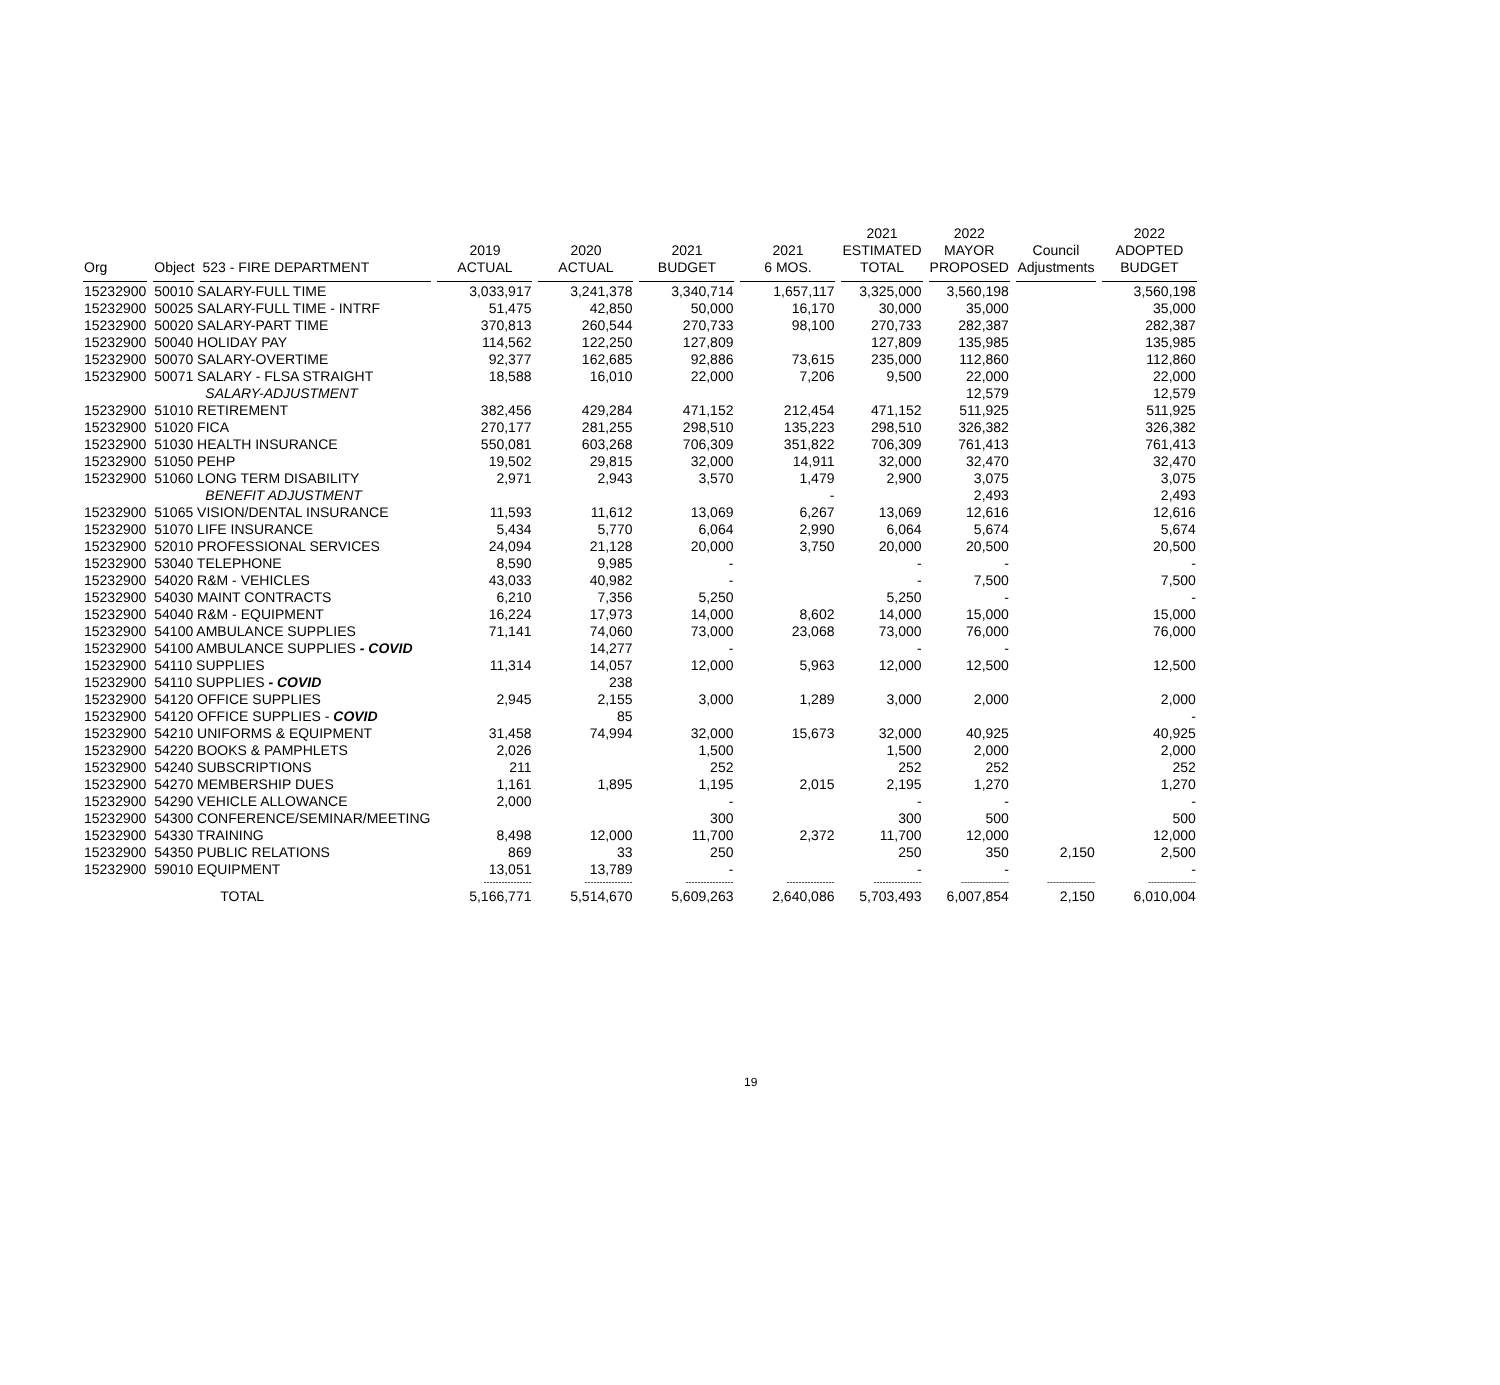| Org | Object 523 - FIRE DEPARTMENT | | 2019 ACTUAL | 2020 ACTUAL | 2021 BUDGET | 2021 6 MOS. | 2021 ESTIMATED TOTAL | 2022 MAYOR PROPOSED | Council Adjustments | 2022 ADOPTED BUDGET |
| --- | --- | --- | --- | --- | --- | --- | --- | --- | --- | --- |
| 15232900 | 50010 SALARY-FULL TIME | | 3,033,917 | 3,241,378 | 3,340,714 | 1,657,117 | 3,325,000 | 3,560,198 | | 3,560,198 |
| 15232900 | 50025 SALARY-FULL TIME - INTRF | | 51,475 | 42,850 | 50,000 | 16,170 | 30,000 | 35,000 | | 35,000 |
| 15232900 | 50020 SALARY-PART TIME | | 370,813 | 260,544 | 270,733 | 98,100 | 270,733 | 282,387 | | 282,387 |
| 15232900 | 50040 HOLIDAY PAY | | 114,562 | 122,250 | 127,809 | | 127,809 | 135,985 | | 135,985 |
| 15232900 | 50070 SALARY-OVERTIME | | 92,377 | 162,685 | 92,886 | 73,615 | 235,000 | 112,860 | | 112,860 |
| 15232900 | 50071 SALARY - FLSA STRAIGHT | | 18,588 | 16,010 | 22,000 | 7,206 | 9,500 | 22,000 | | 22,000 |
| | SALARY-ADJUSTMENT | | | | | | | 12,579 | | 12,579 |
| 15232900 | 51010 RETIREMENT | | 382,456 | 429,284 | 471,152 | 212,454 | 471,152 | 511,925 | | 511,925 |
| 15232900 | 51020 FICA | | 270,177 | 281,255 | 298,510 | 135,223 | 298,510 | 326,382 | | 326,382 |
| 15232900 | 51030 HEALTH INSURANCE | | 550,081 | 603,268 | 706,309 | 351,822 | 706,309 | 761,413 | | 761,413 |
| 15232900 | 51050 PEHP | | 19,502 | 29,815 | 32,000 | 14,911 | 32,000 | 32,470 | | 32,470 |
| 15232900 | 51060 LONG TERM DISABILITY | | 2,971 | 2,943 | 3,570 | 1,479 | 2,900 | 3,075 | | 3,075 |
| | BENEFIT ADJUSTMENT | | | | | - | | 2,493 | | 2,493 |
| 15232900 | 51065 VISION/DENTAL INSURANCE | | 11,593 | 11,612 | 13,069 | 6,267 | 13,069 | 12,616 | | 12,616 |
| 15232900 | 51070 LIFE INSURANCE | | 5,434 | 5,770 | 6,064 | 2,990 | 6,064 | 5,674 | | 5,674 |
| 15232900 | 52010 PROFESSIONAL SERVICES | | 24,094 | 21,128 | 20,000 | 3,750 | 20,000 | 20,500 | | 20,500 |
| 15232900 | 53040 TELEPHONE | | 8,590 | 9,985 | - | | - | - | | - |
| 15232900 | 54020 R&M - VEHICLES | | 43,033 | 40,982 | - | | - | 7,500 | | 7,500 |
| 15232900 | 54030 MAINT CONTRACTS | | 6,210 | 7,356 | 5,250 | | 5,250 | - | | - |
| 15232900 | 54040 R&M - EQUIPMENT | | 16,224 | 17,973 | 14,000 | 8,602 | 14,000 | 15,000 | | 15,000 |
| 15232900 | 54100 AMBULANCE SUPPLIES | | 71,141 | 74,060 | 73,000 | 23,068 | 73,000 | 76,000 | | 76,000 |
| 15232900 | 54100 AMBULANCE SUPPLIES - COVID | | | 14,277 | - | | - | - | | |
| 15232900 | 54110 SUPPLIES | | 11,314 | 14,057 | 12,000 | 5,963 | 12,000 | 12,500 | | 12,500 |
| 15232900 | 54110 SUPPLIES - COVID | | | 238 | | | | | | |
| 15232900 | 54120 OFFICE SUPPLIES | | 2,945 | 2,155 | 3,000 | 1,289 | 3,000 | 2,000 | | 2,000 |
| 15232900 | 54120 OFFICE SUPPLIES - COVID | | | 85 | | | | | | - |
| 15232900 | 54210 UNIFORMS & EQUIPMENT | | 31,458 | 74,994 | 32,000 | 15,673 | 32,000 | 40,925 | | 40,925 |
| 15232900 | 54220 BOOKS & PAMPHLETS | | 2,026 | | 1,500 | | 1,500 | 2,000 | | 2,000 |
| 15232900 | 54240 SUBSCRIPTIONS | | 211 | | 252 | | 252 | 252 | | 252 |
| 15232900 | 54270 MEMBERSHIP DUES | | 1,161 | 1,895 | 1,195 | 2,015 | 2,195 | 1,270 | | 1,270 |
| 15232900 | 54290 VEHICLE ALLOWANCE | | 2,000 | | - | | - | - | | - |
| 15232900 | 54300 CONFERENCE/SEMINAR/MEETING | | | | 300 | | 300 | 500 | | 500 |
| 15232900 | 54330 TRAINING | | 8,498 | 12,000 | 11,700 | 2,372 | 11,700 | 12,000 | | 12,000 |
| 15232900 | 54350 PUBLIC RELATIONS | | 869 | 33 | 250 | | 250 | 350 | 2,150 | 2,500 |
| 15232900 | 59010 EQUIPMENT | | 13,051 | 13,789 | - | | - | - | | - |
| | | | ---------------- | ---------------- | ---------------- | ---------------- | ---------------- | ---------------- | ---------------- | ---------------- |
| | TOTAL | | 5,166,771 | 5,514,670 | 5,609,263 | 2,640,086 | 5,703,493 | 6,007,854 | 2,150 | 6,010,004 |
19